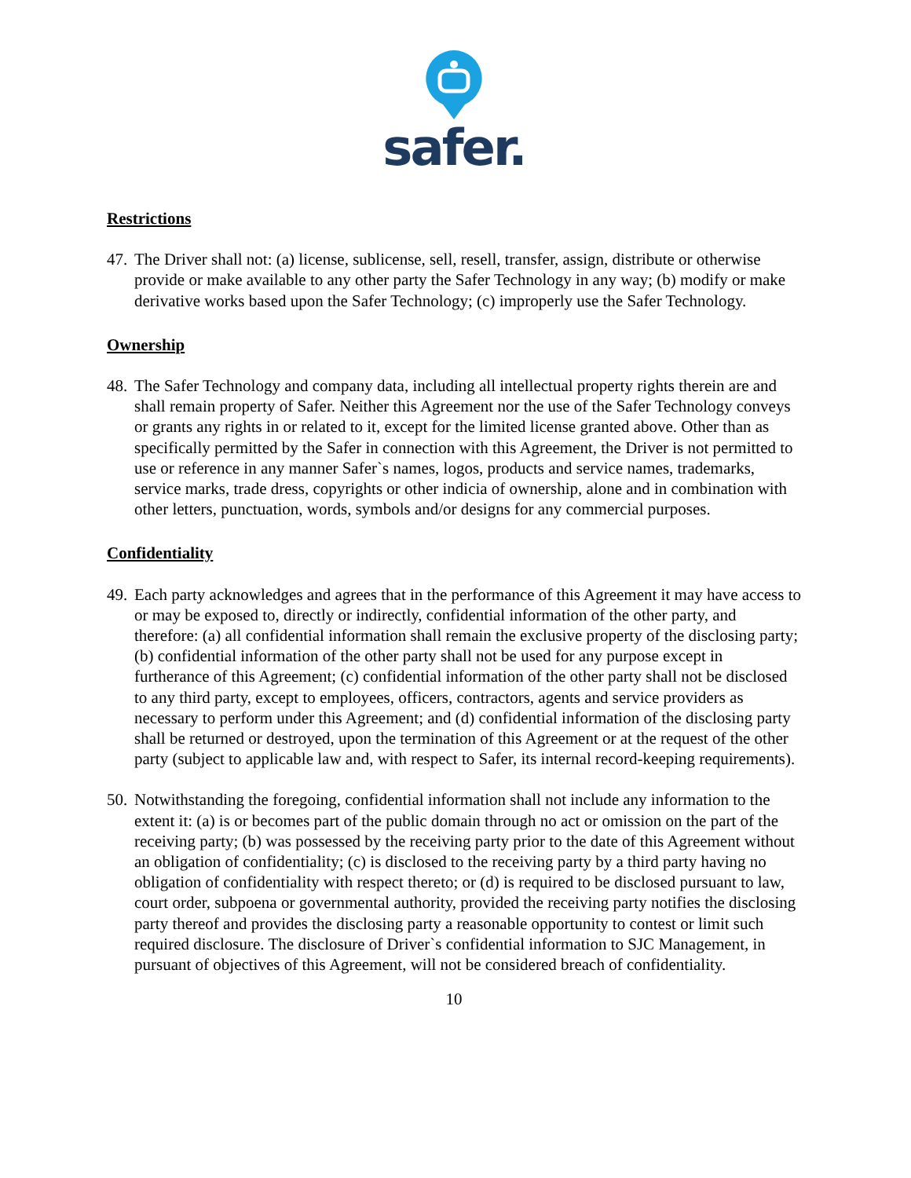safer.
Restrictions
47.
The Driver shall not: (a) license, sublicense, sell, resell, transfer, assign, distribute or otherwise provide or make available to any other party the Safer Technology in any way; (b) modify or make derivative works based upon the Safer Technology; (c) improperly use the Safer Technology.
Ownership
48.
The Safer Technology and company data, including all intellectual property rights therein are and shall remain property of Safer. Neither this Agreement nor the use of the Safer Technology conveys or grants any rights in or related to it, except for the limited license granted above. Other than as specifically permitted by the Safer in connection with this Agreement, the Driver is not permitted to use or reference in any manner Safer`s names, logos, products and service names, trademarks, service marks, trade dress, copyrights or other indicia of ownership, alone and in combination with other letters, punctuation, words, symbols and/or designs for any commercial purposes.
Confidentiality
49.
Each party acknowledges and agrees that in the performance of this Agreement it may have access to or may be exposed to, directly or indirectly, confidential information of the other party, and therefore: (a) all confidential information shall remain the exclusive property of the disclosing party; (b) confidential information of the other party shall not be used for any purpose except in furtherance of this Agreement; (c) confidential information of the other party shall not be disclosed to any third party, except to employees, officers, contractors, agents and service providers as necessary to perform under this Agreement; and (d) confidential information of the disclosing party shall be returned or destroyed, upon the termination of this Agreement or at the request of the other party (subject to applicable law and, with respect to Safer, its internal record-keeping requirements).
50.
Notwithstanding the foregoing, confidential information shall not include any information to the extent it: (a) is or becomes part of the public domain through no act or omission on the part of the receiving party; (b) was possessed by the receiving party prior to the date of this Agreement without an obligation of confidentiality; (c) is disclosed to the receiving party by a third party having no obligation of confidentiality with respect thereto; or (d) is required to be disclosed pursuant to law, court order, subpoena or governmental authority, provided the receiving party notifies the disclosing party thereof and provides the disclosing party a reasonable opportunity to contest or limit such required disclosure. The disclosure of Driver`s confidential information to SJC Management, in pursuant of objectives of this Agreement, will not be considered breach of confidentiality.
10